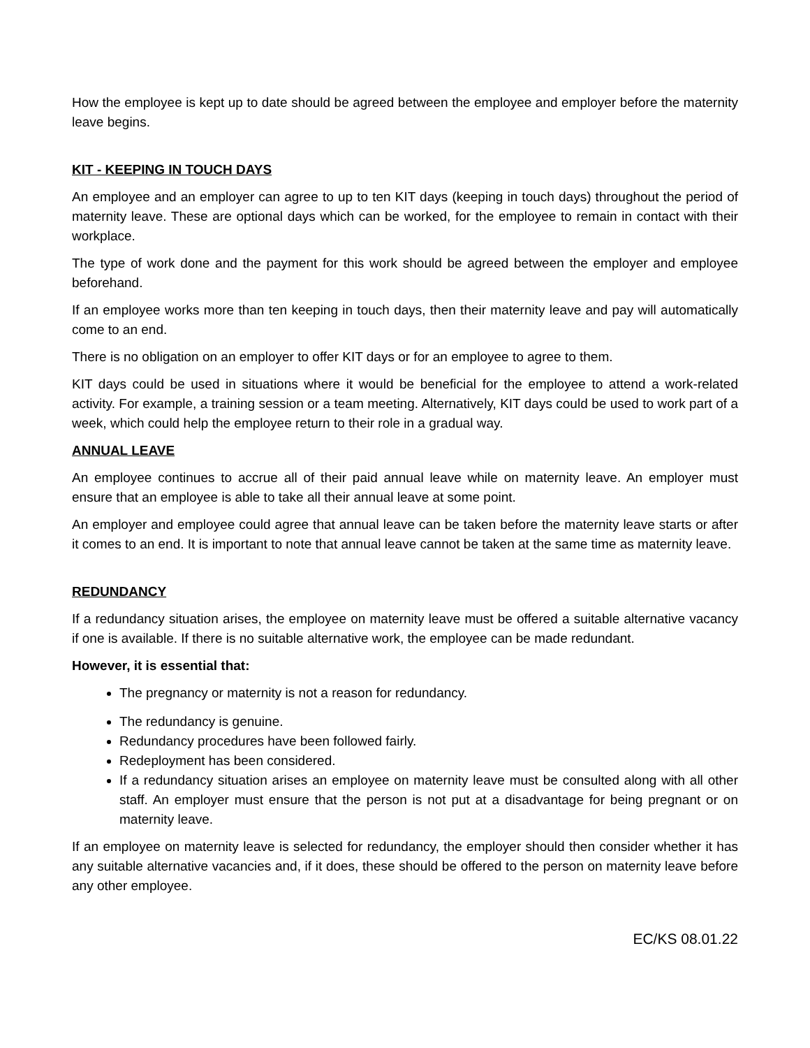How the employee is kept up to date should be agreed between the employee and employer before the maternity leave begins.
KIT - KEEPING IN TOUCH DAYS
An employee and an employer can agree to up to ten KIT days (keeping in touch days) throughout the period of maternity leave. These are optional days which can be worked, for the employee to remain in contact with their workplace.
The type of work done and the payment for this work should be agreed between the employer and employee beforehand.
If an employee works more than ten keeping in touch days, then their maternity leave and pay will automatically come to an end.
There is no obligation on an employer to offer KIT days or for an employee to agree to them.
KIT days could be used in situations where it would be beneficial for the employee to attend a work-related activity. For example, a training session or a team meeting. Alternatively, KIT days could be used to work part of a week, which could help the employee return to their role in a gradual way.
ANNUAL LEAVE
An employee continues to accrue all of their paid annual leave while on maternity leave. An employer must ensure that an employee is able to take all their annual leave at some point.
An employer and employee could agree that annual leave can be taken before the maternity leave starts or after it comes to an end. It is important to note that annual leave cannot be taken at the same time as maternity leave.
REDUNDANCY
If a redundancy situation arises, the employee on maternity leave must be offered a suitable alternative vacancy if one is available. If there is no suitable alternative work, the employee can be made redundant.
However, it is essential that:
The pregnancy or maternity is not a reason for redundancy.
The redundancy is genuine.
Redundancy procedures have been followed fairly.
Redeployment has been considered.
If a redundancy situation arises an employee on maternity leave must be consulted along with all other staff. An employer must ensure that the person is not put at a disadvantage for being pregnant or on maternity leave.
If an employee on maternity leave is selected for redundancy, the employer should then consider whether it has any suitable alternative vacancies and, if it does, these should be offered to the person on maternity leave before any other employee.
EC/KS 08.01.22